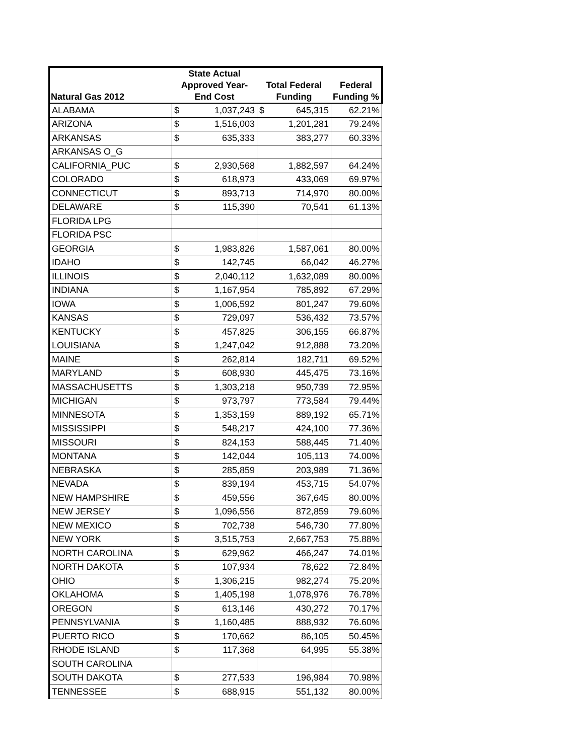| Natural Gas 2012 | State Actual Approved Year- End Cost | Total Federal Funding | Federal Funding % |
| --- | --- | --- | --- |
| ALABAMA | $ 1,037,243 | $ 645,315 | 62.21% |
| ARIZONA | $ 1,516,003 | 1,201,281 | 79.24% |
| ARKANSAS | $ 635,333 | 383,277 | 60.33% |
| ARKANSAS O_G | | | |
| CALIFORNIA_PUC | $ 2,930,568 | 1,882,597 | 64.24% |
| COLORADO | $ 618,973 | 433,069 | 69.97% |
| CONNECTICUT | $ 893,713 | 714,970 | 80.00% |
| DELAWARE | $ 115,390 | 70,541 | 61.13% |
| FLORIDA LPG | | | |
| FLORIDA PSC | | | |
| GEORGIA | $ 1,983,826 | 1,587,061 | 80.00% |
| IDAHO | $ 142,745 | 66,042 | 46.27% |
| ILLINOIS | $ 2,040,112 | 1,632,089 | 80.00% |
| INDIANA | $ 1,167,954 | 785,892 | 67.29% |
| IOWA | $ 1,006,592 | 801,247 | 79.60% |
| KANSAS | $ 729,097 | 536,432 | 73.57% |
| KENTUCKY | $ 457,825 | 306,155 | 66.87% |
| LOUISIANA | $ 1,247,042 | 912,888 | 73.20% |
| MAINE | $ 262,814 | 182,711 | 69.52% |
| MARYLAND | $ 608,930 | 445,475 | 73.16% |
| MASSACHUSETTS | $ 1,303,218 | 950,739 | 72.95% |
| MICHIGAN | $ 973,797 | 773,584 | 79.44% |
| MINNESOTA | $ 1,353,159 | 889,192 | 65.71% |
| MISSISSIPPI | $ 548,217 | 424,100 | 77.36% |
| MISSOURI | $ 824,153 | 588,445 | 71.40% |
| MONTANA | $ 142,044 | 105,113 | 74.00% |
| NEBRASKA | $ 285,859 | 203,989 | 71.36% |
| NEVADA | $ 839,194 | 453,715 | 54.07% |
| NEW HAMPSHIRE | $ 459,556 | 367,645 | 80.00% |
| NEW JERSEY | $ 1,096,556 | 872,859 | 79.60% |
| NEW MEXICO | $ 702,738 | 546,730 | 77.80% |
| NEW YORK | $ 3,515,753 | 2,667,753 | 75.88% |
| NORTH CAROLINA | $ 629,962 | 466,247 | 74.01% |
| NORTH DAKOTA | $ 107,934 | 78,622 | 72.84% |
| OHIO | $ 1,306,215 | 982,274 | 75.20% |
| OKLAHOMA | $ 1,405,198 | 1,078,976 | 76.78% |
| OREGON | $ 613,146 | 430,272 | 70.17% |
| PENNSYLVANIA | $ 1,160,485 | 888,932 | 76.60% |
| PUERTO RICO | $ 170,662 | 86,105 | 50.45% |
| RHODE ISLAND | $ 117,368 | 64,995 | 55.38% |
| SOUTH CAROLINA | | | |
| SOUTH DAKOTA | $ 277,533 | 196,984 | 70.98% |
| TENNESSEE | $ 688,915 | 551,132 | 80.00% |